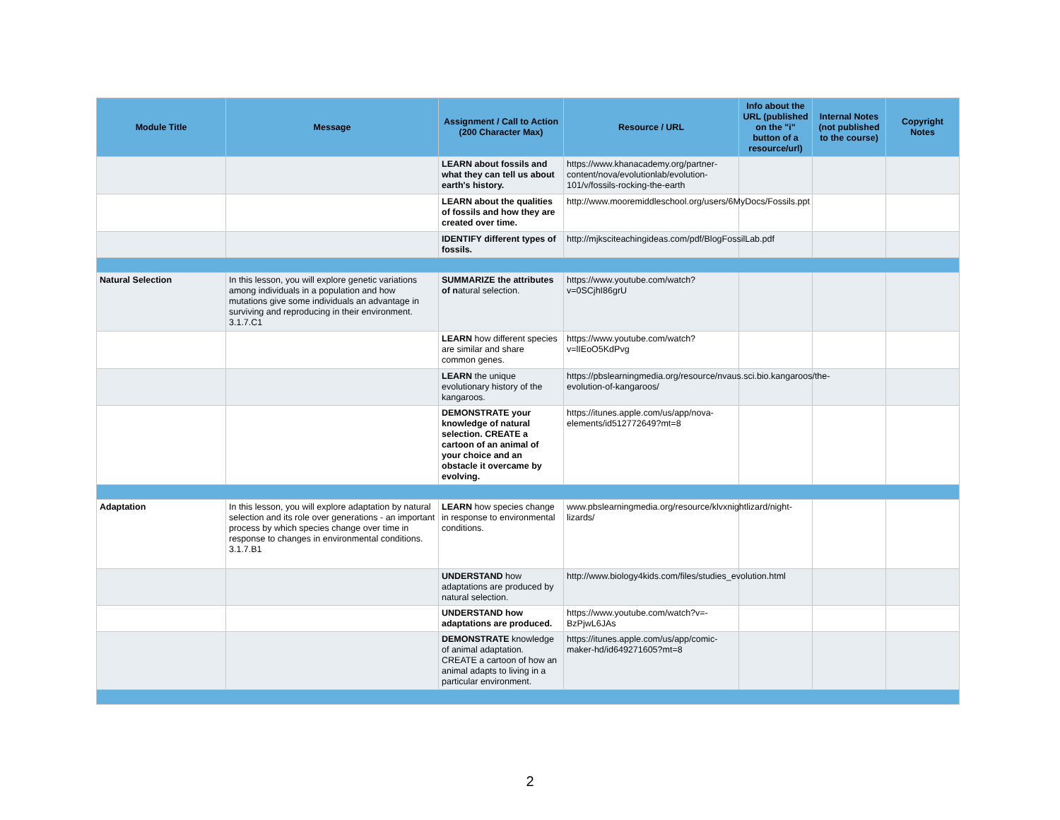| Module Title | Message | Assignment / Call to Action (200 Character Max) | Resource / URL | Info about the URL (published on the "i" button of a resource/url) | Internal Notes (not published to the course) | Copyright Notes |
| --- | --- | --- | --- | --- | --- | --- |
| | | LEARN about fossils and what they can tell us about earth's history. | https://www.khanacademy.org/partner-content/nova/evolutionlab/evolution-101/v/fossils-rocking-the-earth | | | |
| | | LEARN about the qualities of fossils and how they are created over time. | http://www.mooremiddleschool.org/users/6MyDocs/Fossils.ppt | | | |
| | | IDENTIFY different types of fossils. | http://mjksciteachingideas.com/pdf/BlogFossilLab.pdf | | | |
| Natural Selection | In this lesson, you will explore genetic variations among individuals in a population and how mutations give some individuals an advantage in surviving and reproducing in their environment. 3.1.7.C1 | SUMMARIZE the attributes of n atural selection. | https://www.youtube.com/watch?v=0SCjhI86grU | | | |
| | | LEARN how different species are similar and share common genes. | https://www.youtube.com/watch?v=lIEoO5KdPvg | | | |
| | | LEARN the unique evolutionary history of the kangaroos. | https://pbslearningmedia.org/resource/nvaus.sci.bio.kangaroos/the-evolution-of-kangaroos/ | | | |
| | | DEMONSTRATE your knowledge of natural selection. CREATE a cartoon of an animal of your choice and an obstacle it overcame by evolving. | https://itunes.apple.com/us/app/nova-elements/id512772649?mt=8 | | | |
| Adaptation | In this lesson, you will explore adaptation by natural selection and its role over generations - an important process by which species change over time in response to changes in environmental conditions. 3.1.7.B1 | LEARN how species change in response to environmental conditions. | www.pbslearningmedia.org/resource/klvxnightlizard/night-lizards/ | | | |
| | | UNDERSTAND how adaptations are produced by natural selection. | http://www.biology4kids.com/files/studies_evolution.html | | | |
| | | UNDERSTAND how adaptations are produced. | https://www.youtube.com/watch?v=-BzPjwL6JAs | | | |
| | | DEMONSTRATE knowledge of animal adaptation. CREATE a cartoon of how an animal adapts to living in a particular environment. | https://itunes.apple.com/us/app/comic-maker-hd/id649271605?mt=8 | | | |
2